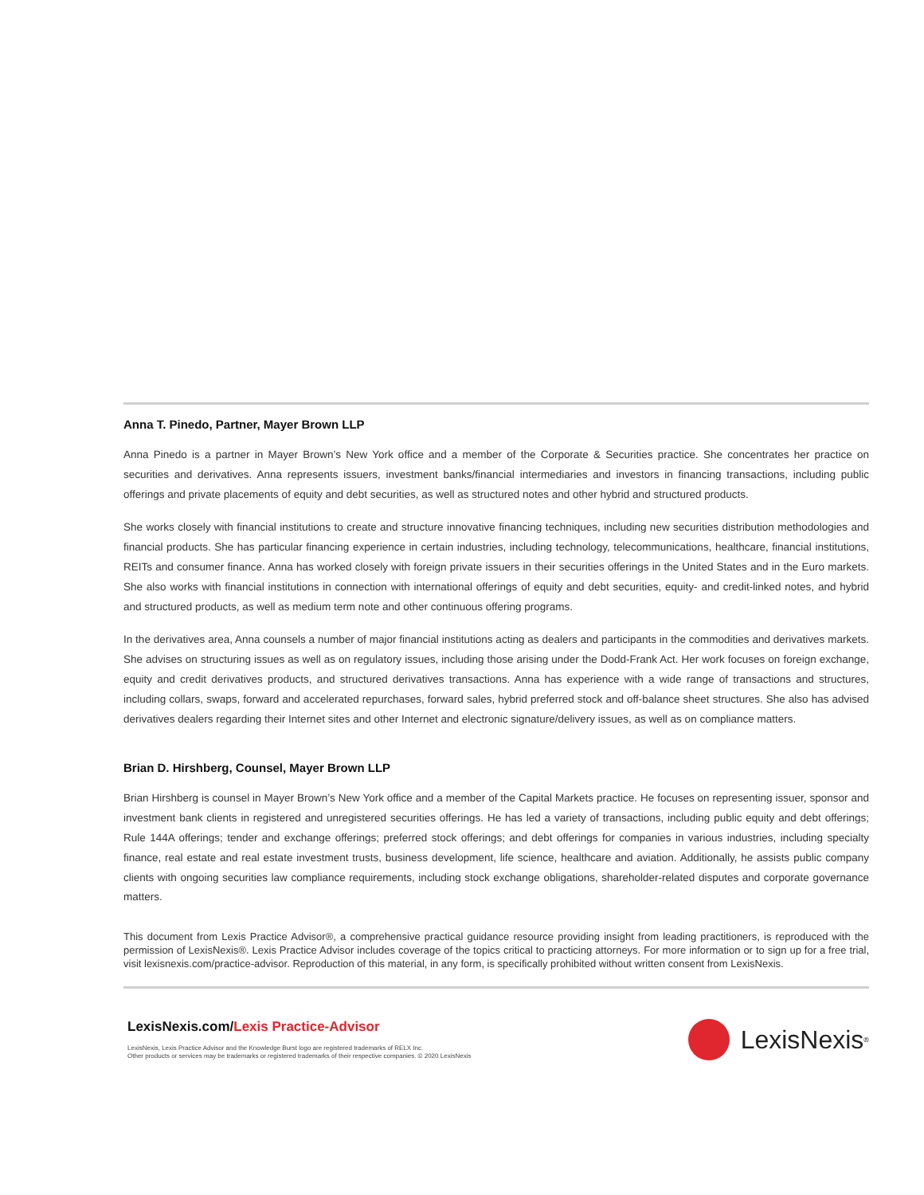Anna T. Pinedo, Partner, Mayer Brown LLP
Anna Pinedo is a partner in Mayer Brown’s New York office and a member of the Corporate & Securities practice. She concentrates her practice on securities and derivatives. Anna represents issuers, investment banks/financial intermediaries and investors in financing transactions, including public offerings and private placements of equity and debt securities, as well as structured notes and other hybrid and structured products.
She works closely with financial institutions to create and structure innovative financing techniques, including new securities distribution methodologies and financial products. She has particular financing experience in certain industries, including technology, telecommunications, healthcare, financial institutions, REITs and consumer finance. Anna has worked closely with foreign private issuers in their securities offerings in the United States and in the Euro markets. She also works with financial institutions in connection with international offerings of equity and debt securities, equity- and credit-linked notes, and hybrid and structured products, as well as medium term note and other continuous offering programs.
In the derivatives area, Anna counsels a number of major financial institutions acting as dealers and participants in the commodities and derivatives markets. She advises on structuring issues as well as on regulatory issues, including those arising under the Dodd-Frank Act. Her work focuses on foreign exchange, equity and credit derivatives products, and structured derivatives transactions. Anna has experience with a wide range of transactions and structures, including collars, swaps, forward and accelerated repurchases, forward sales, hybrid preferred stock and off-balance sheet structures. She also has advised derivatives dealers regarding their Internet sites and other Internet and electronic signature/delivery issues, as well as on compliance matters.
Brian D. Hirshberg, Counsel, Mayer Brown LLP
Brian Hirshberg is counsel in Mayer Brown’s New York office and a member of the Capital Markets practice. He focuses on representing issuer, sponsor and investment bank clients in registered and unregistered securities offerings. He has led a variety of transactions, including public equity and debt offerings; Rule 144A offerings; tender and exchange offerings; preferred stock offerings; and debt offerings for companies in various industries, including specialty finance, real estate and real estate investment trusts, business development, life science, healthcare and aviation. Additionally, he assists public company clients with ongoing securities law compliance requirements, including stock exchange obligations, shareholder-related disputes and corporate governance matters.
This document from Lexis Practice Advisor®, a comprehensive practical guidance resource providing insight from leading practitioners, is reproduced with the permission of LexisNexis®. Lexis Practice Advisor includes coverage of the topics critical to practicing attorneys. For more information or to sign up for a free trial, visit lexisnexis.com/practice-advisor. Reproduction of this material, in any form, is specifically prohibited without written consent from LexisNexis.
LexisNexis.com/Lexis Practice-Advisor
LexisNexis, Lexis Practice Advisor and the Knowledge Burst logo are registered trademarks of RELX Inc.
Other products or services may be trademarks or registered trademarks of their respective companies. © 2020 LexisNexis
LexisNexis<sup>®</sup>